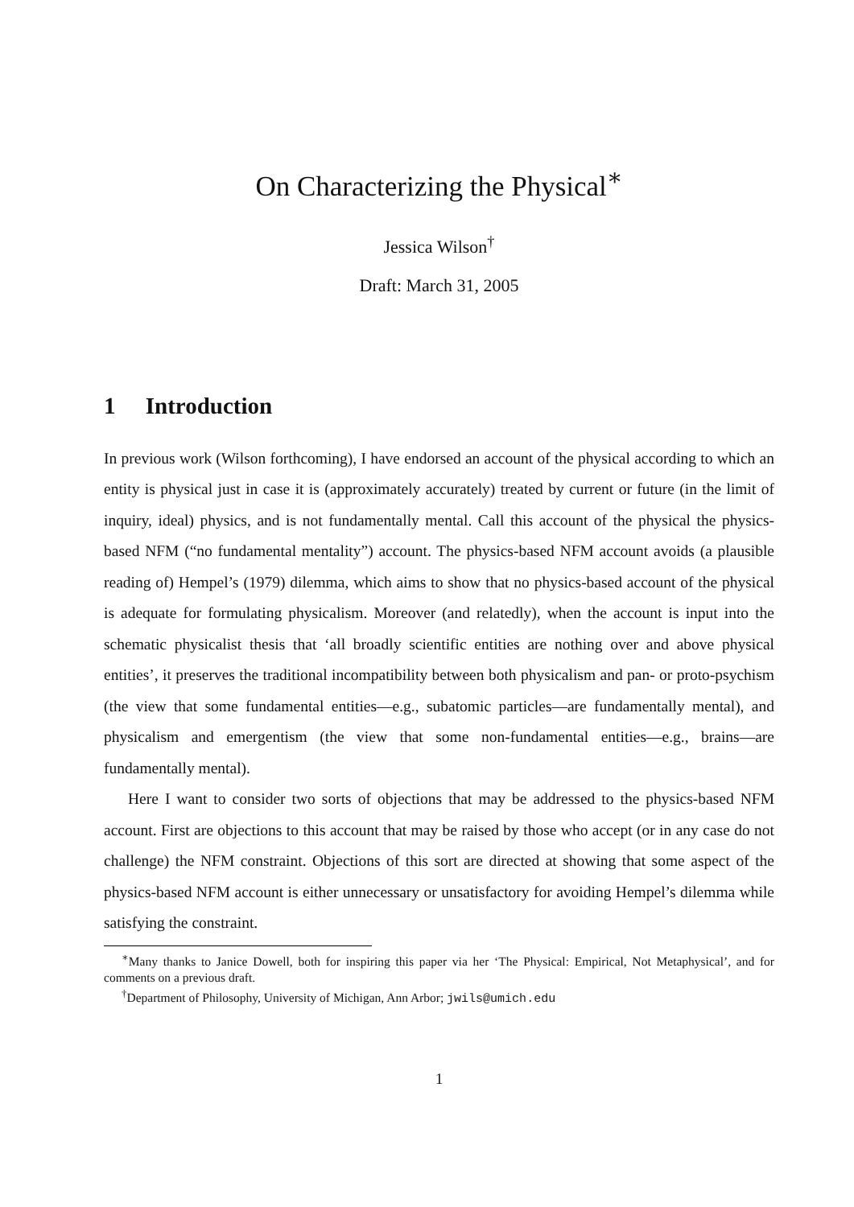On Characterizing the Physical<sup>∗</sup>
Jessica Wilson<sup>†</sup>
Draft: March 31, 2005
1 Introduction
In previous work (Wilson forthcoming), I have endorsed an account of the physical according to which an entity is physical just in case it is (approximately accurately) treated by current or future (in the limit of inquiry, ideal) physics, and is not fundamentally mental. Call this account of the physical the physics-based NFM (“no fundamental mentality”) account. The physics-based NFM account avoids (a plausible reading of) Hempel’s (1979) dilemma, which aims to show that no physics-based account of the physical is adequate for formulating physicalism. Moreover (and relatedly), when the account is input into the schematic physicalist thesis that ‘all broadly scientific entities are nothing over and above physical entities’, it preserves the traditional incompatibility between both physicalism and pan- or proto-psychism (the view that some fundamental entities—e.g., subatomic particles—are fundamentally mental), and physicalism and emergentism (the view that some non-fundamental entities—e.g., brains—are fundamentally mental).
Here I want to consider two sorts of objections that may be addressed to the physics-based NFM account. First are objections to this account that may be raised by those who accept (or in any case do not challenge) the NFM constraint. Objections of this sort are directed at showing that some aspect of the physics-based NFM account is either unnecessary or unsatisfactory for avoiding Hempel’s dilemma while satisfying the constraint.
<sup>∗</sup>Many thanks to Janice Dowell, both for inspiring this paper via her ‘The Physical: Empirical, Not Metaphysical’, and for comments on a previous draft.
<sup>†</sup> Department of Philosophy, University of Michigan, Ann Arbor; jwils@umich.edu
1